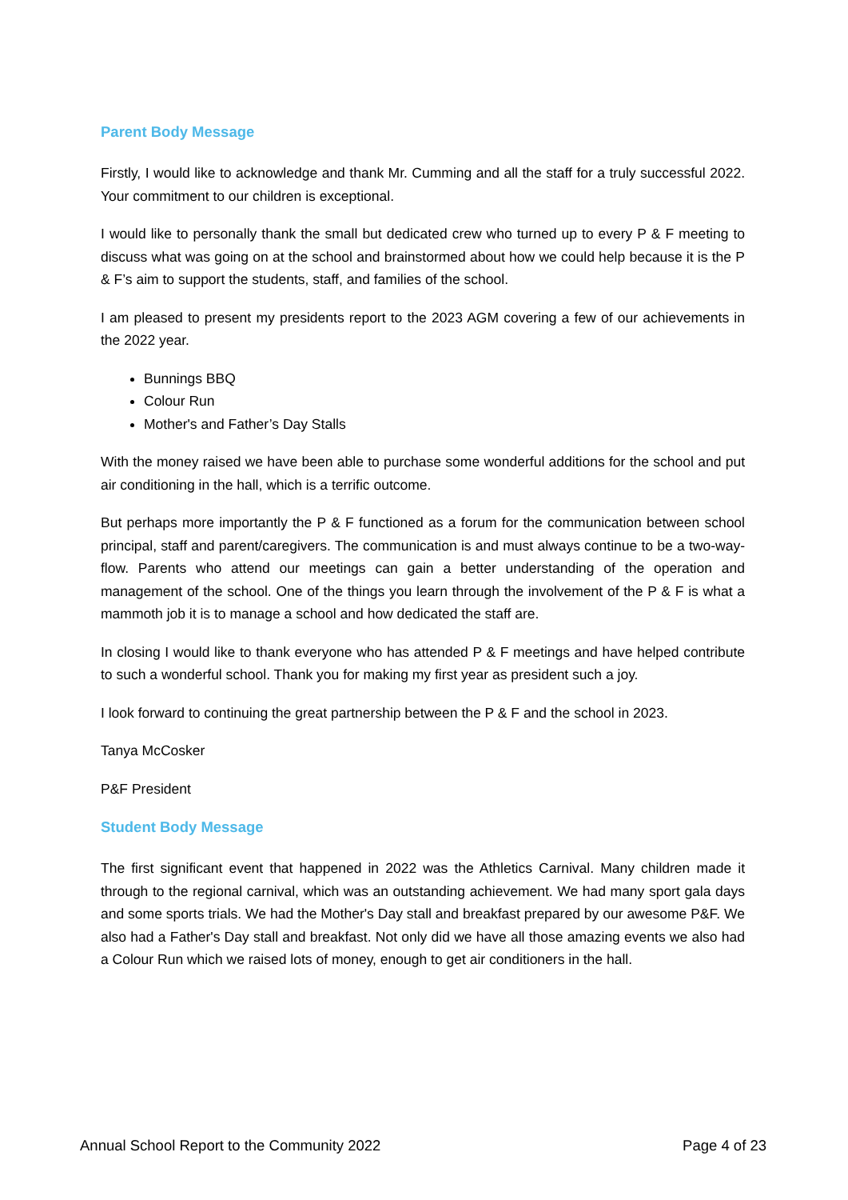Parent Body Message
Firstly, I would like to acknowledge and thank Mr. Cumming and all the staff for a truly successful 2022. Your commitment to our children is exceptional.
I would like to personally thank the small but dedicated crew who turned up to every P & F meeting to discuss what was going on at the school and brainstormed about how we could help because it is the P & F’s aim to support the students, staff, and families of the school.
I am pleased to present my presidents report to the 2023 AGM covering a few of our achievements in the 2022 year.
Bunnings BBQ
Colour Run
Mother's and Father’s Day Stalls
With the money raised we have been able to purchase some wonderful additions for the school and put air conditioning in the hall, which is a terrific outcome.
But perhaps more importantly the P & F functioned as a forum for the communication between school principal, staff and parent/caregivers. The communication is and must always continue to be a two-way-flow. Parents who attend our meetings can gain a better understanding of the operation and management of the school. One of the things you learn through the involvement of the P & F is what a mammoth job it is to manage a school and how dedicated the staff are.
In closing I would like to thank everyone who has attended P & F meetings and have helped contribute to such a wonderful school. Thank you for making my first year as president such a joy.
I look forward to continuing the great partnership between the P & F and the school in 2023.
Tanya McCosker
P&F President
Student Body Message
The first significant event that happened in 2022 was the Athletics Carnival. Many children made it through to the regional carnival, which was an outstanding achievement. We had many sport gala days and some sports trials. We had the Mother's Day stall and breakfast prepared by our awesome P&F. We also had a Father's Day stall and breakfast. Not only did we have all those amazing events we also had a Colour Run which we raised lots of money, enough to get air conditioners in the hall.
Annual School Report to the Community 2022 Page 4 of 23